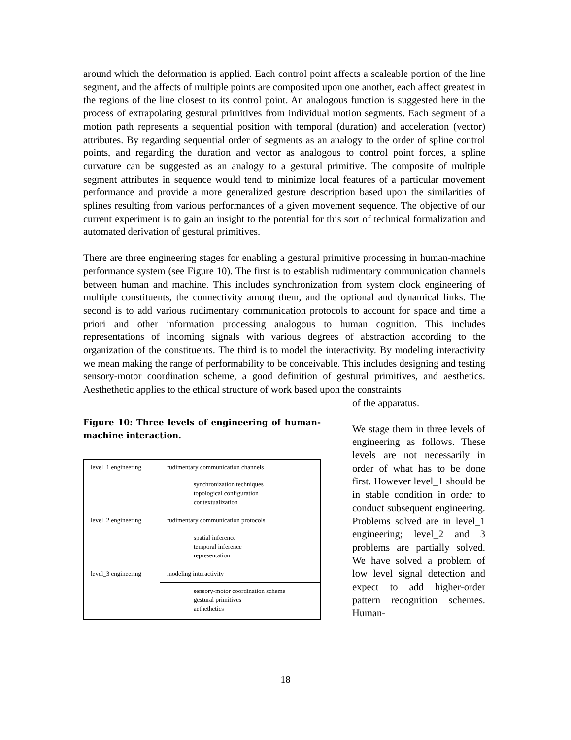around which the deformation is applied. Each control point affects a scaleable portion of the line segment, and the affects of multiple points are composited upon one another, each affect greatest in the regions of the line closest to its control point. An analogous function is suggested here in the process of extrapolating gestural primitives from individual motion segments. Each segment of a motion path represents a sequential position with temporal (duration) and acceleration (vector) attributes. By regarding sequential order of segments as an analogy to the order of spline control points, and regarding the duration and vector as analogous to control point forces, a spline curvature can be suggested as an analogy to a gestural primitive. The composite of multiple segment attributes in sequence would tend to minimize local features of a particular movement performance and provide a more generalized gesture description based upon the similarities of splines resulting from various performances of a given movement sequence. The objective of our current experiment is to gain an insight to the potential for this sort of technical formalization and automated derivation of gestural primitives.
There are three engineering stages for enabling a gestural primitive processing in human-machine performance system (see Figure 10). The first is to establish rudimentary communication channels between human and machine. This includes synchronization from system clock engineering of multiple constituents, the connectivity among them, and the optional and dynamical links. The second is to add various rudimentary communication protocols to account for space and time a priori and other information processing analogous to human cognition. This includes representations of incoming signals with various degrees of abstraction according to the organization of the constituents. The third is to model the interactivity. By modeling interactivity we mean making the range of performability to be conceivable. This includes designing and testing sensory-motor coordination scheme, a good definition of gestural primitives, and aesthetics. Aesthethetic applies to the ethical structure of work based upon the constraints
Figure 10: Three levels of engineering of human-machine interaction.
| level_1 engineering | rudimentary communication channels |
| | synchronization techniques topological configuration contextualization |
| level_2 engineering | rudimentary communication protocols |
| | spatial inference temporal inference representation |
| level_3 engineering | modeling interactivity |
| | sensory-motor coordination scheme gestural primitives aethethetics |
of the apparatus.
We stage them in three levels of engineering as follows. These levels are not necessarily in order of what has to be done first. However level_1 should be in stable condition in order to conduct subsequent engineering. Problems solved are in level_1 engineering; level_2 and 3 problems are partially solved. We have solved a problem of low level signal detection and expect to add higher-order pattern recognition schemes. Human-
18